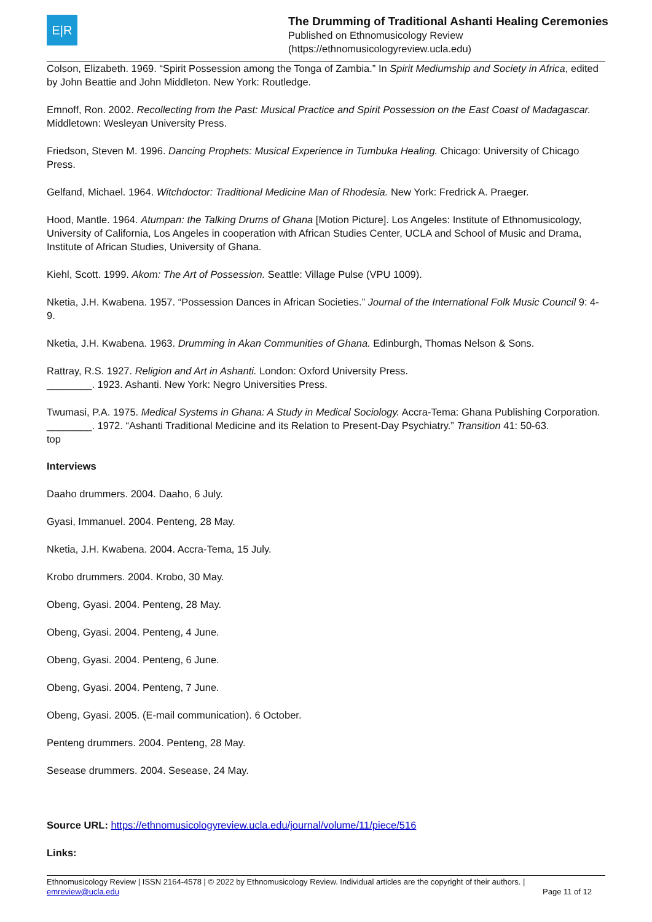E|R
The Drumming of Traditional Ashanti Healing Ceremonies
Published on Ethnomusicology Review
(https://ethnomusicologyreview.ucla.edu)
Colson, Elizabeth. 1969. “Spirit Possession among the Tonga of Zambia.” In Spirit Mediumship and Society in Africa, edited by John Beattie and John Middleton. New York: Routledge.
Emnoff, Ron. 2002. Recollecting from the Past: Musical Practice and Spirit Possession on the East Coast of Madagascar. Middletown: Wesleyan University Press.
Friedson, Steven M. 1996. Dancing Prophets: Musical Experience in Tumbuka Healing. Chicago: University of Chicago Press.
Gelfand, Michael. 1964. Witchdoctor: Traditional Medicine Man of Rhodesia. New York: Fredrick A. Praeger.
Hood, Mantle. 1964. Atumpan: the Talking Drums of Ghana [Motion Picture]. Los Angeles: Institute of Ethnomusicology, University of California, Los Angeles in cooperation with African Studies Center, UCLA and School of Music and Drama, Institute of African Studies, University of Ghana.
Kiehl, Scott. 1999. Akom: The Art of Possession. Seattle: Village Pulse (VPU 1009).
Nketia, J.H. Kwabena. 1957. “Possession Dances in African Societies.” Journal of the International Folk Music Council 9: 4-9.
Nketia, J.H. Kwabena. 1963. Drumming in Akan Communities of Ghana. Edinburgh, Thomas Nelson & Sons.
Rattray, R.S. 1927. Religion and Art in Ashanti. London: Oxford University Press.
________. 1923. Ashanti. New York: Negro Universities Press.
Twumasi, P.A. 1975. Medical Systems in Ghana: A Study in Medical Sociology. Accra-Tema: Ghana Publishing Corporation.
________. 1972. “Ashanti Traditional Medicine and its Relation to Present-Day Psychiatry.” Transition 41: 50-63.
top
Interviews
Daaho drummers. 2004. Daaho, 6 July.
Gyasi, Immanuel. 2004. Penteng, 28 May.
Nketia, J.H. Kwabena. 2004. Accra-Tema, 15 July.
Krobo drummers. 2004. Krobo, 30 May.
Obeng, Gyasi. 2004. Penteng, 28 May.
Obeng, Gyasi. 2004. Penteng, 4 June.
Obeng, Gyasi. 2004. Penteng, 6 June.
Obeng, Gyasi. 2004. Penteng, 7 June.
Obeng, Gyasi. 2005. (E-mail communication). 6 October.
Penteng drummers. 2004. Penteng, 28 May.
Sesease drummers. 2004. Sesease, 24 May.
Source URL: https://ethnomusicologyreview.ucla.edu/journal/volume/11/piece/516
Links:
Ethnomusicology Review | ISSN 2164-4578 | © 2022 by Ethnomusicology Review. Individual articles are the copyright of their authors. |
emreview@ucla.edu Page 11 of 12